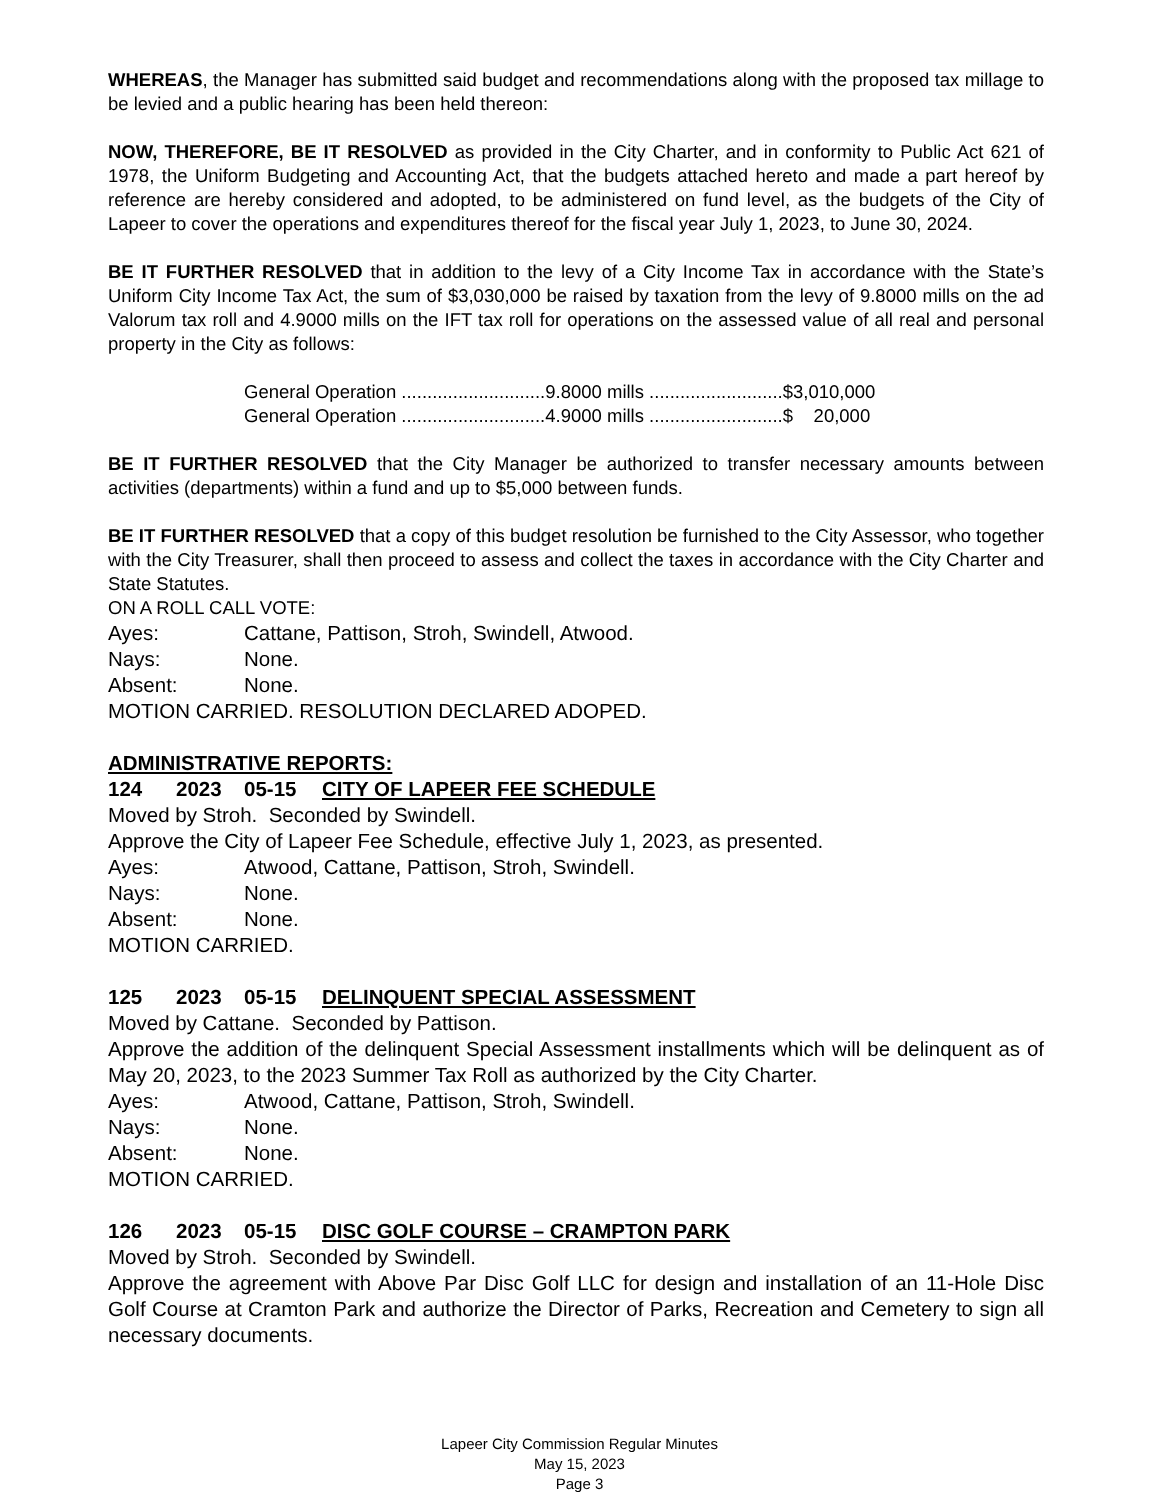WHEREAS, the Manager has submitted said budget and recommendations along with the proposed tax millage to be levied and a public hearing has been held thereon:
NOW, THEREFORE, BE IT RESOLVED as provided in the City Charter, and in conformity to Public Act 621 of 1978, the Uniform Budgeting and Accounting Act, that the budgets attached hereto and made a part hereof by reference are hereby considered and adopted, to be administered on fund level, as the budgets of the City of Lapeer to cover the operations and expenditures thereof for the fiscal year July 1, 2023, to June 30, 2024.
BE IT FURTHER RESOLVED that in addition to the levy of a City Income Tax in accordance with the State’s Uniform City Income Tax Act, the sum of $3,030,000 be raised by taxation from the levy of 9.8000 mills on the ad Valorum tax roll and 4.9000 mills on the IFT tax roll for operations on the assessed value of all real and personal property in the City as follows:
General Operation ............................9.8000 mills ..........................$3,010,000
General Operation ............................4.9000 mills ..........................$ 20,000
BE IT FURTHER RESOLVED that the City Manager be authorized to transfer necessary amounts between activities (departments) within a fund and up to $5,000 between funds.
BE IT FURTHER RESOLVED that a copy of this budget resolution be furnished to the City Assessor, who together with the City Treasurer, shall then proceed to assess and collect the taxes in accordance with the City Charter and State Statutes.
ON A ROLL CALL VOTE:
Ayes: Cattane, Pattison, Stroh, Swindell, Atwood.
Nays: None.
Absent: None.
MOTION CARRIED. RESOLUTION DECLARED ADOPED.
ADMINISTRATIVE REPORTS:
124 2023 05-15 CITY OF LAPEER FEE SCHEDULE
Moved by Stroh. Seconded by Swindell.
Approve the City of Lapeer Fee Schedule, effective July 1, 2023, as presented.
Ayes: Atwood, Cattane, Pattison, Stroh, Swindell.
Nays: None.
Absent: None.
MOTION CARRIED.
125 2023 05-15 DELINQUENT SPECIAL ASSESSMENT
Moved by Cattane. Seconded by Pattison.
Approve the addition of the delinquent Special Assessment installments which will be delinquent as of May 20, 2023, to the 2023 Summer Tax Roll as authorized by the City Charter.
Ayes: Atwood, Cattane, Pattison, Stroh, Swindell.
Nays: None.
Absent: None.
MOTION CARRIED.
126 2023 05-15 DISC GOLF COURSE – CRAMPTON PARK
Moved by Stroh. Seconded by Swindell.
Approve the agreement with Above Par Disc Golf LLC for design and installation of an 11-Hole Disc Golf Course at Cramton Park and authorize the Director of Parks, Recreation and Cemetery to sign all necessary documents.
Lapeer City Commission Regular Minutes
May 15, 2023
Page 3